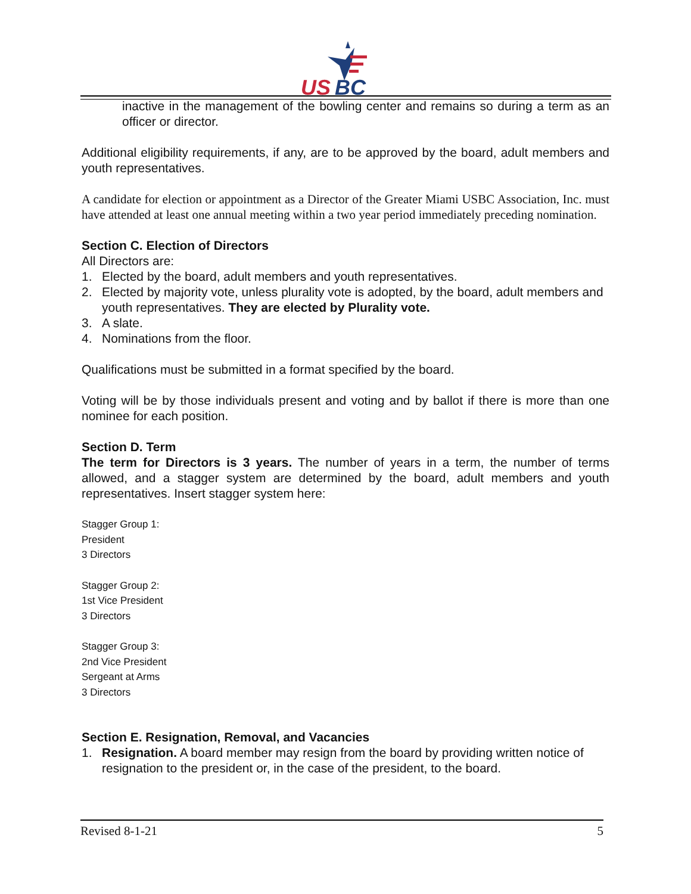US
BC
inactive in the management of the bowling center and remains so during a term as an officer or director.
Additional eligibility requirements, if any, are to be approved by the board, adult members and youth representatives.
A candidate for election or appointment as a Director of the Greater Miami USBC Association, Inc. must have attended at least one annual meeting within a two year period immediately preceding nomination.
Section C. Election of Directors
All Directors are:
1. Elected by the board, adult members and youth representatives.
2. Elected by majority vote, unless plurality vote is adopted, by the board, adult members and youth representatives. They are elected by Plurality vote.
3. A slate.
4. Nominations from the floor.
Qualifications must be submitted in a format specified by the board.
Voting will be by those individuals present and voting and by ballot if there is more than one nominee for each position.
Section D. Term
The term for Directors is 3 years. The number of years in a term, the number of terms allowed, and a stagger system are determined by the board, adult members and youth representatives. Insert stagger system here:
Stagger Group 1:
President
3 Directors
Stagger Group 2:
1st Vice President
3 Directors
Stagger Group 3:
2nd Vice President
Sergeant at Arms
3 Directors
Section E. Resignation, Removal, and Vacancies
1. Resignation. A board member may resign from the board by providing written notice of resignation to the president or, in the case of the president, to the board.
Revised 8-1-21 5